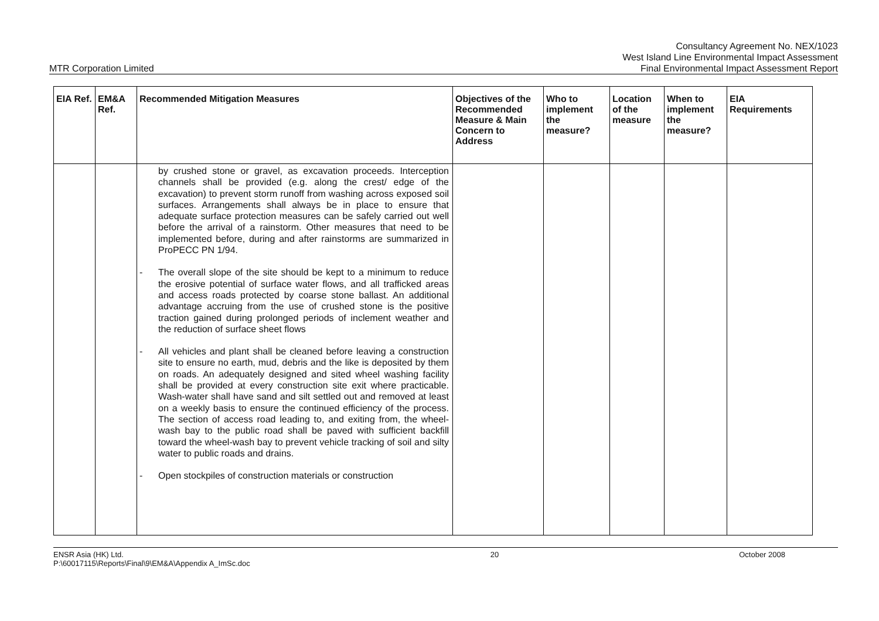MTR Corporation Limited
Consultancy Agreement No. NEX/1023
West Island Line Environmental Impact Assessment
Final Environmental Impact Assessment Report
| EIA Ref. | EM&A Ref. | Recommended Mitigation Measures | Objectives of the Recommended Measure & Main Concern to Address | Who to implement the measure? | Location of the measure | When to implement the measure? | EIA Requirements |
| --- | --- | --- | --- | --- | --- | --- | --- |
| | | by crushed stone or gravel, as excavation proceeds. Interception channels shall be provided (e.g. along the crest/ edge of the excavation) to prevent storm runoff from washing across exposed soil surfaces. Arrangements shall always be in place to ensure that adequate surface protection measures can be safely carried out well before the arrival of a rainstorm. Other measures that need to be implemented before, during and after rainstorms are summarized in ProPECC PN 1/94. - The overall slope of the site should be kept to a minimum to reduce the erosive potential of surface water flows, and all trafficked areas and access roads protected by coarse stone ballast. An additional advantage accruing from the use of crushed stone is the positive traction gained during prolonged periods of inclement weather and the reduction of surface sheet flows - All vehicles and plant shall be cleaned before leaving a construction site to ensure no earth, mud, debris and the like is deposited by them on roads. An adequately designed and sited wheel washing facility shall be provided at every construction site exit where practicable. Wash-water shall have sand and silt settled out and removed at least on a weekly basis to ensure the continued efficiency of the process. The section of access road leading to, and exiting from, the wheel-wash bay to the public road shall be paved with sufficient backfill toward the wheel-wash bay to prevent vehicle tracking of soil and silty water to public roads and drains. - Open stockpiles of construction materials or construction | | | | | |
ENSR Asia (HK) Ltd.
P:\60017115\Reports\Final\9\EM&A\Appendix A_ImSc.doc
20 October 2008